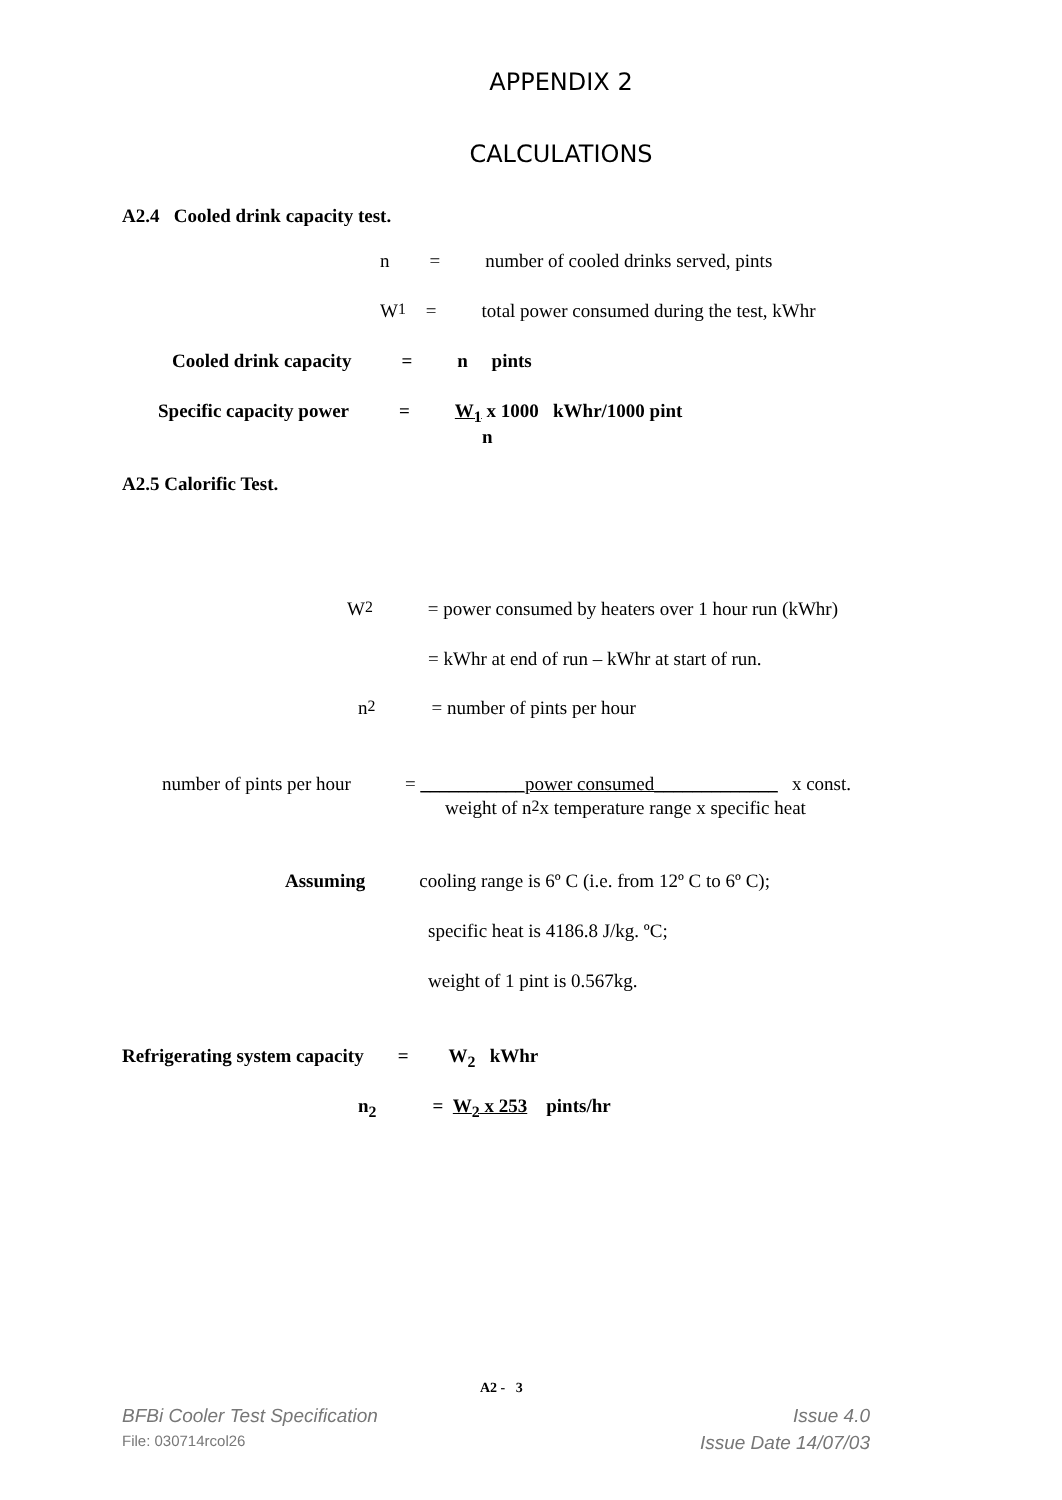APPENDIX 2
CALCULATIONS
A2.4 Cooled drink capacity test.
n = number of cooled drinks served, pints
W<sub>1</sub> = total power consumed during the test, kWhr
Cooled drink capacity = n pints
Specific capacity power = W<sub>1</sub> x 1000 kWhr/1000 pint
n
A2.5 Calorific Test.
W<sub>2</sub> = power consumed by heaters over 1 hour run (kWhr)
= kWhr at end of run – kWhr at start of run.
n<sub>2</sub> = number of pints per hour
number of pints per hour = ___________power consumed_____________ x const.
weight of n<sub>2</sub> x temperature range x specific heat
Assuming cooling range is 6º C (i.e. from 12º C to 6º C);
specific heat is 4186.8 J/kg. ºC;
weight of 1 pint is 0.567kg.
Refrigerating system capacity = W<sub>2</sub> kWhr
n<sub>2</sub> = W<sub>2</sub> x 253 pints/hr
A2 - 3
BFBi Cooler Test Specification Issue 4.0
File: 030714rcol26 Issue Date 14/07/03